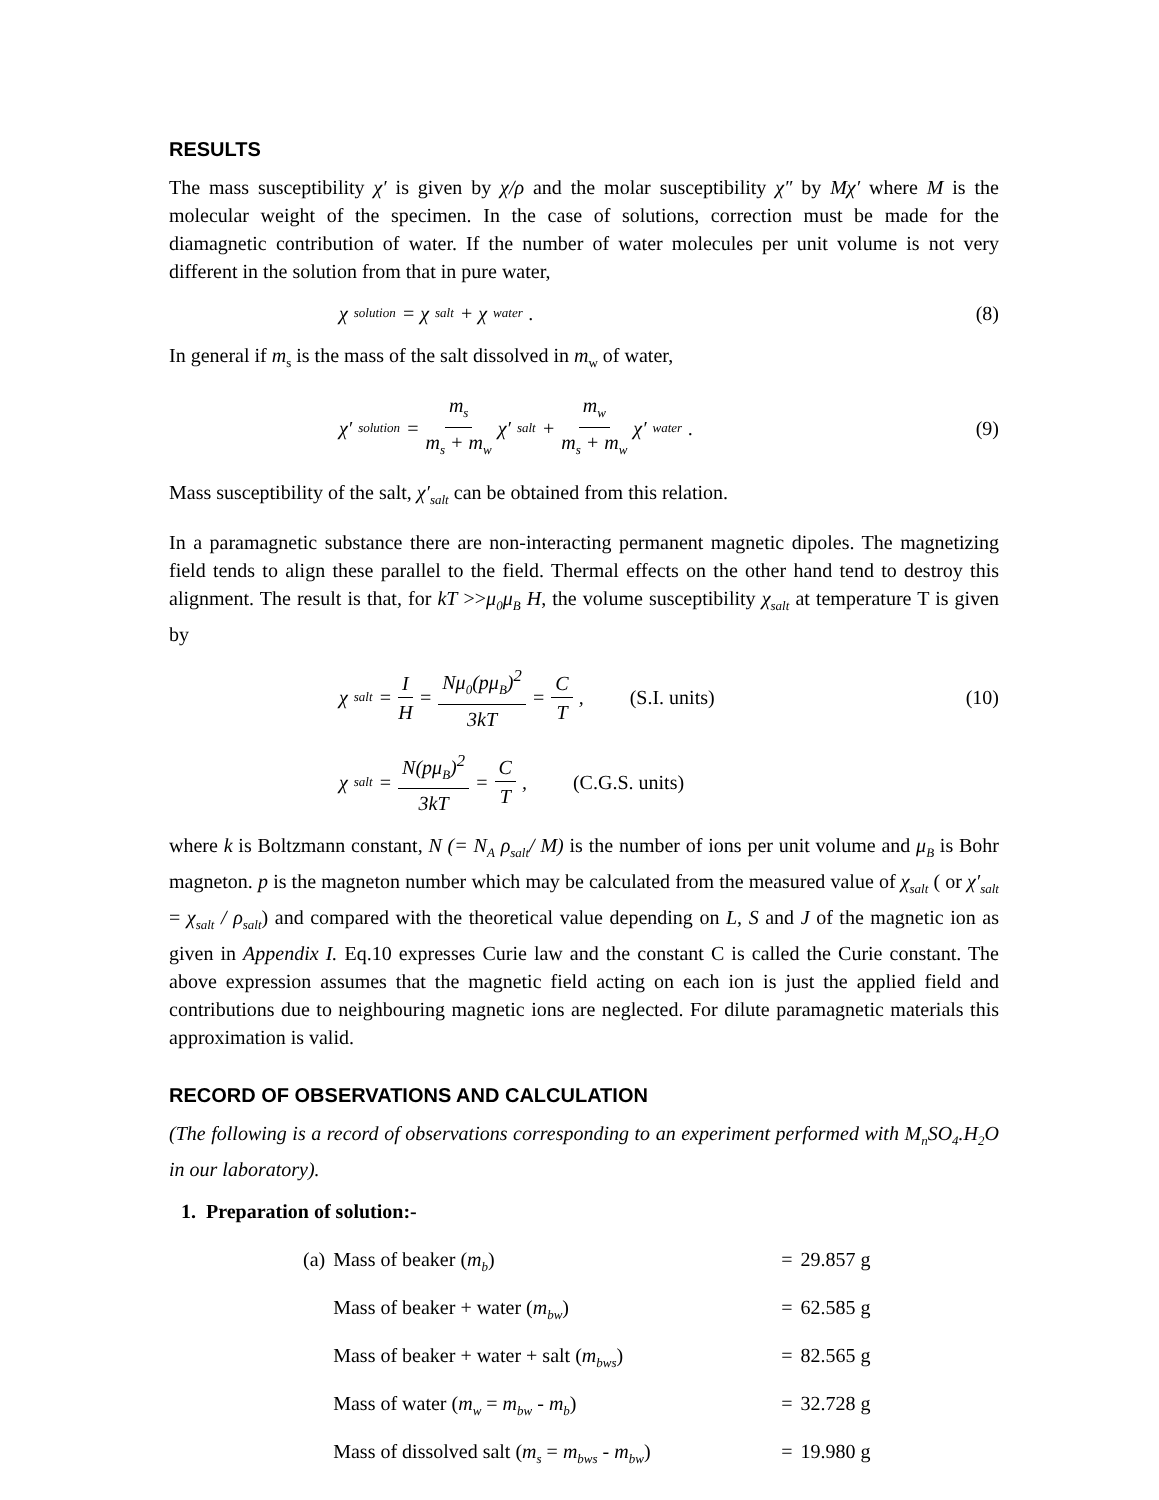RESULTS
The mass susceptibility χ′ is given by χ/ρ and the molar susceptibility χ″ by Mχ′ where M is the molecular weight of the specimen. In the case of solutions, correction must be made for the diamagnetic contribution of water. If the number of water molecules per unit volume is not very different in the solution from that in pure water,
χ<sub>solution</sub> = χ<sub>salt</sub> + χ<sub>water</sub> . (8)
In general if m<sub>s</sub> is the mass of the salt dissolved in m<sub>w</sub> of water,
χ′<sub>solution</sub> = m<sub>s</sub> m<sub>s</sub> + m<sub>w</sub> χ′<sub>salt</sub> + m<sub>w</sub> m<sub>s</sub> + m<sub>w</sub> χ′<sub>water</sub> .
(9)
Mass susceptibility of the salt, χ′<sub>salt</sub> can be obtained from this relation.
In a paramagnetic substance there are non-interacting permanent magnetic dipoles. The magnetizing field tends to align these parallel to the field. Thermal effects on the other hand tend to destroy this alignment. The result is that, for kT >>μ<sub>0</sub>μ<sub>B</sub> H, the volume susceptibility χ<sub>salt</sub> at temperature T is given by
χ<sub>salt</sub> = I H = Nμ<sub>0</sub>(pμ<sub>B</sub>)<sup>2</sup> 3kT = C T, (S.I. units)
(10)
χ<sub>salt</sub> = N(pμ<sub>B</sub>)<sup>2</sup> 3kT = C T, (C.G.S. units)
where k is Boltzmann constant, N (= N<sub>A</sub> ρ<sub>salt</sub>/ M) is the number of ions per unit volume and μ<sub>B</sub> is Bohr magneton. p is the magneton number which may be calculated from the measured value of χ<sub>salt</sub> ( or χ′<sub>salt</sub> = χ<sub>salt</sub> / ρ<sub>salt</sub>) and compared with the theoretical value depending on L, S and J of the magnetic ion as given in Appendix I. Eq.10 expresses Curie law and the constant C is called the Curie constant. The above expression assumes that the magnetic field acting on each ion is just the applied field and contributions due to neighbouring magnetic ions are neglected. For dilute paramagnetic materials this approximation is valid.
RECORD OF OBSERVATIONS AND CALCULATION
(The following is a record of observations corresponding to an experiment performed with M<sub>n</sub>SO<sub>4</sub>.H<sub>2</sub>O in our laboratory).
1. Preparation of solution:-
| (a) | Mass of beaker ( m<sub>b</sub> ) | = | 29.857 g |
| | Mass of beaker + water ( m<sub>bw</sub> ) | = | 62.585 g |
| | Mass of beaker + water + salt ( m<sub>bws</sub> ) | = | 82.565 g |
| | Mass of water ( m<sub>w</sub> = m<sub>bw</sub> - m<sub>b</sub> ) | = | 32.728 g |
| | Mass of dissolved salt ( m<sub>s</sub> = m<sub>bws</sub> - m<sub>bw</sub> ) | = | 19.980 g |